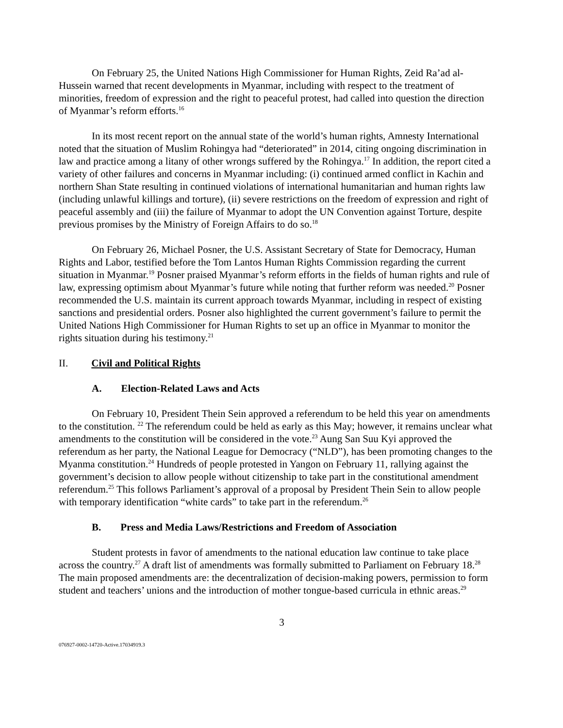On February 25, the United Nations High Commissioner for Human Rights, Zeid Ra’ad al-Hussein warned that recent developments in Myanmar, including with respect to the treatment of minorities, freedom of expression and the right to peaceful protest, had called into question the direction of Myanmar’s reform efforts.<sup>16</sup>
In its most recent report on the annual state of the world’s human rights, Amnesty International noted that the situation of Muslim Rohingya had “deteriorated” in 2014, citing ongoing discrimination in law and practice among a litany of other wrongs suffered by the Rohingya.<sup>17</sup> In addition, the report cited a variety of other failures and concerns in Myanmar including: (i) continued armed conflict in Kachin and northern Shan State resulting in continued violations of international humanitarian and human rights law (including unlawful killings and torture), (ii) severe restrictions on the freedom of expression and right of peaceful assembly and (iii) the failure of Myanmar to adopt the UN Convention against Torture, despite previous promises by the Ministry of Foreign Affairs to do so.<sup>18</sup>
On February 26, Michael Posner, the U.S. Assistant Secretary of State for Democracy, Human Rights and Labor, testified before the Tom Lantos Human Rights Commission regarding the current situation in Myanmar.<sup>19</sup> Posner praised Myanmar’s reform efforts in the fields of human rights and rule of law, expressing optimism about Myanmar’s future while noting that further reform was needed.<sup>20</sup> Posner recommended the U.S. maintain its current approach towards Myanmar, including in respect of existing sanctions and presidential orders. Posner also highlighted the current government’s failure to permit the United Nations High Commissioner for Human Rights to set up an office in Myanmar to monitor the rights situation during his testimony.<sup>21</sup>
II. Civil and Political Rights
A. Election-Related Laws and Acts
On February 10, President Thein Sein approved a referendum to be held this year on amendments to the constitution. <sup>22</sup> The referendum could be held as early as this May; however, it remains unclear what amendments to the constitution will be considered in the vote.<sup>23</sup> Aung San Suu Kyi approved the referendum as her party, the National League for Democracy (“NLD”), has been promoting changes to the Myanma constitution.<sup>24</sup> Hundreds of people protested in Yangon on February 11, rallying against the government’s decision to allow people without citizenship to take part in the constitutional amendment referendum.<sup>25</sup> This follows Parliament’s approval of a proposal by President Thein Sein to allow people with temporary identification “white cards” to take part in the referendum.<sup>26</sup>
B. Press and Media Laws/Restrictions and Freedom of Association
Student protests in favor of amendments to the national education law continue to take place across the country.<sup>27</sup> A draft list of amendments was formally submitted to Parliament on February 18.<sup>28</sup> The main proposed amendments are: the decentralization of decision-making powers, permission to form student and teachers’ unions and the introduction of mother tongue-based curricula in ethnic areas.<sup>29</sup>
3
076927-0002-14720-Active.17034919.3